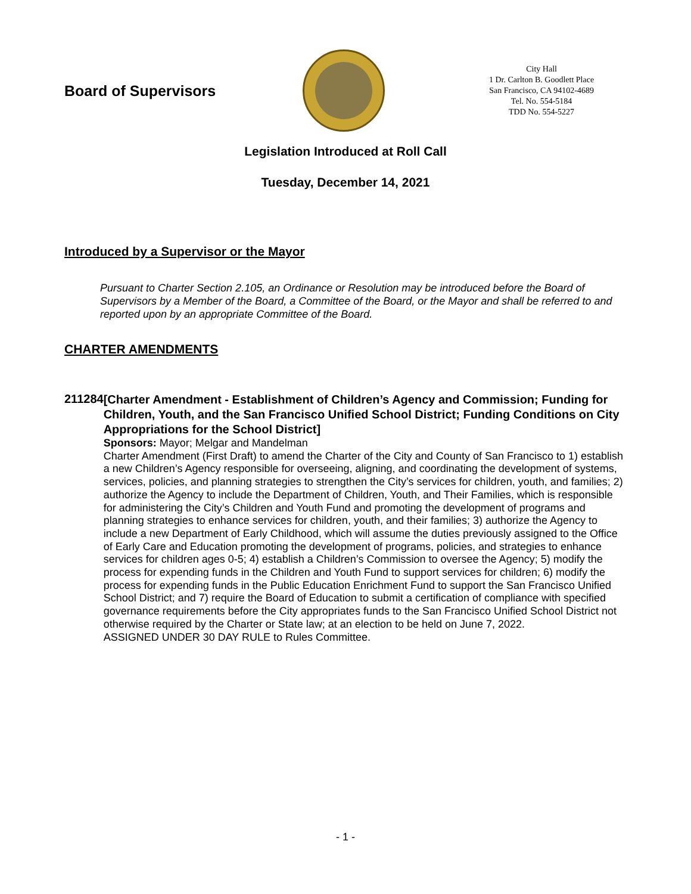Board of Supervisors
City Hall
1 Dr. Carlton B. Goodlett Place
San Francisco, CA 94102-4689
Tel. No. 554-5184
TDD No. 554-5227
Legislation Introduced at Roll Call
Tuesday, December 14, 2021
Introduced by a Supervisor or the Mayor
Pursuant to Charter Section 2.105, an Ordinance or Resolution may be introduced before the Board of Supervisors by a Member of the Board, a Committee of the Board, or the Mayor and shall be referred to and reported upon by an appropriate Committee of the Board.
CHARTER AMENDMENTS
211284
[Charter Amendment - Establishment of Children’s Agency and Commission; Funding for Children, Youth, and the San Francisco Unified School District; Funding Conditions on City Appropriations for the School District]
Sponsors: Mayor; Melgar and Mandelman
Charter Amendment (First Draft) to amend the Charter of the City and County of San Francisco to 1) establish a new Children’s Agency responsible for overseeing, aligning, and coordinating the development of systems, services, policies, and planning strategies to strengthen the City’s services for children, youth, and families; 2) authorize the Agency to include the Department of Children, Youth, and Their Families, which is responsible for administering the City’s Children and Youth Fund and promoting the development of programs and planning strategies to enhance services for children, youth, and their families; 3) authorize the Agency to include a new Department of Early Childhood, which will assume the duties previously assigned to the Office of Early Care and Education promoting the development of programs, policies, and strategies to enhance services for children ages 0-5; 4) establish a Children’s Commission to oversee the Agency; 5) modify the process for expending funds in the Children and Youth Fund to support services for children; 6) modify the process for expending funds in the Public Education Enrichment Fund to support the San Francisco Unified School District; and 7) require the Board of Education to submit a certification of compliance with specified governance requirements before the City appropriates funds to the San Francisco Unified School District not otherwise required by the Charter or State law; at an election to be held on June 7, 2022.
ASSIGNED UNDER 30 DAY RULE to Rules Committee.
- 1 -